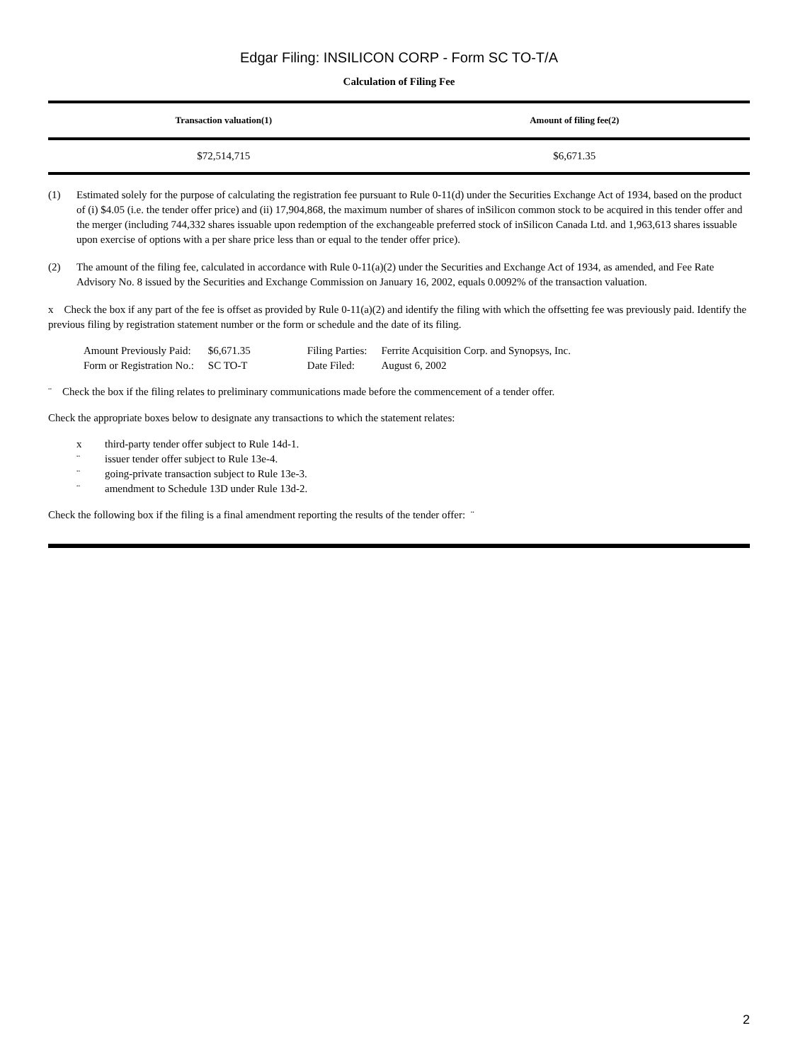Edgar Filing: INSILICON CORP - Form SC TO-T/A
Calculation of Filing Fee
| Transaction valuation(1) | Amount of filing fee(2) |
| --- | --- |
| $72,514,715 | $6,671.35 |
(1) Estimated solely for the purpose of calculating the registration fee pursuant to Rule 0-11(d) under the Securities Exchange Act of 1934, based on the product of (i) $4.05 (i.e. the tender offer price) and (ii) 17,904,868, the maximum number of shares of inSilicon common stock to be acquired in this tender offer and the merger (including 744,332 shares issuable upon redemption of the exchangeable preferred stock of inSilicon Canada Ltd. and 1,963,613 shares issuable upon exercise of options with a per share price less than or equal to the tender offer price).
(2) The amount of the filing fee, calculated in accordance with Rule 0-11(a)(2) under the Securities and Exchange Act of 1934, as amended, and Fee Rate Advisory No. 8 issued by the Securities and Exchange Commission on January 16, 2002, equals 0.0092% of the transaction valuation.
x Check the box if any part of the fee is offset as provided by Rule 0-11(a)(2) and identify the filing with which the offsetting fee was previously paid. Identify the previous filing by registration statement number or the form or schedule and the date of its filing.
| Amount Previously Paid: | $6,671.35 | Filing Parties: | Ferrite Acquisition Corp. and Synopsys, Inc. |
| Form or Registration No.: | SC TO-T | Date Filed: | August 6, 2002 |
¨ Check the box if the filing relates to preliminary communications made before the commencement of a tender offer.
Check the appropriate boxes below to designate any transactions to which the statement relates:
x third-party tender offer subject to Rule 14d-1.
¨ issuer tender offer subject to Rule 13e-4.
¨ going-private transaction subject to Rule 13e-3.
¨ amendment to Schedule 13D under Rule 13d-2.
Check the following box if the filing is a final amendment reporting the results of the tender offer: ¨
2